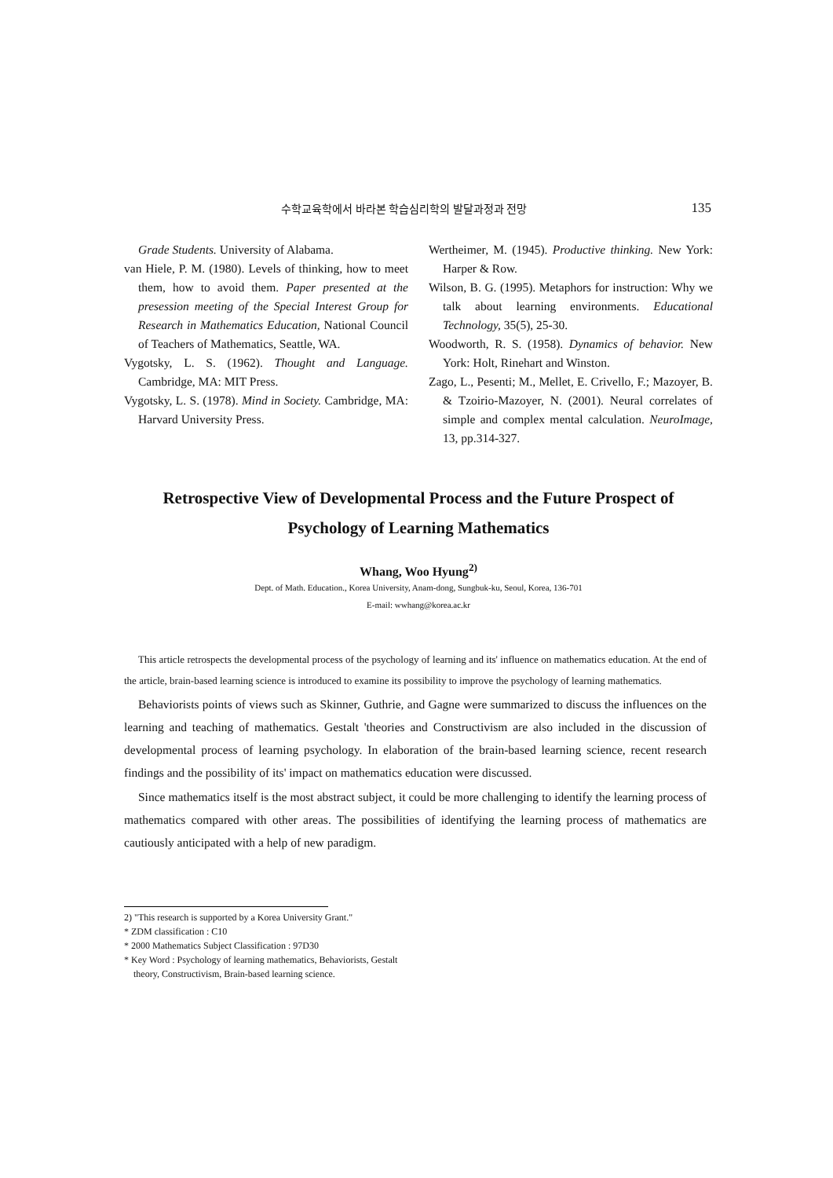수학교육학에서 바라본 학습심리학의 발달과정과 전망 135
Grade Students. University of Alabama.
van Hiele, P. M. (1980). Levels of thinking, how to meet them, how to avoid them. Paper presented at the presession meeting of the Special Interest Group for Research in Mathematics Education, National Council of Teachers of Mathematics, Seattle, WA.
Vygotsky, L. S. (1962). Thought and Language. Cambridge, MA: MIT Press.
Vygotsky, L. S. (1978). Mind in Society. Cambridge, MA: Harvard University Press.
Wertheimer, M. (1945). Productive thinking. New York: Harper & Row.
Wilson, B. G. (1995). Metaphors for instruction: Why we talk about learning environments. Educational Technology, 35(5), 25-30.
Woodworth, R. S. (1958). Dynamics of behavior. New York: Holt, Rinehart and Winston.
Zago, L., Pesenti; M., Mellet, E. Crivello, F.; Mazoyer, B. & Tzoirio-Mazoyer, N. (2001). Neural correlates of simple and complex mental calculation. NeuroImage, 13, pp.314-327.
Retrospective View of Developmental Process and the Future Prospect of
Psychology of Learning Mathematics
Whang, Woo Hyung<sup>2)</sup>
Dept. of Math. Education., Korea University, Anam-dong, Sungbuk-ku, Seoul, Korea, 136-701
E-mail: wwhang@korea.ac.kr
This article retrospects the developmental process of the psychology of learning and its' influence on mathematics education. At the end of the article, brain-based learning science is introduced to examine its possibility to improve the psychology of learning mathematics.
Behaviorists points of views such as Skinner, Guthrie, and Gagne were summarized to discuss the influences on the learning and teaching of mathematics. Gestalt 'theories and Constructivism are also included in the discussion of developmental process of learning psychology. In elaboration of the brain-based learning science, recent research findings and the possibility of its' impact on mathematics education were discussed.
Since mathematics itself is the most abstract subject, it could be more challenging to identify the learning process of mathematics compared with other areas. The possibilities of identifying the learning process of mathematics are cautiously anticipated with a help of new paradigm.
2) "This research is supported by a Korea University Grant."
* ZDM classification : C10
* 2000 Mathematics Subject Classification : 97D30
* Key Word : Psychology of learning mathematics, Behaviorists, Gestalt theory, Constructivism, Brain-based learning science.